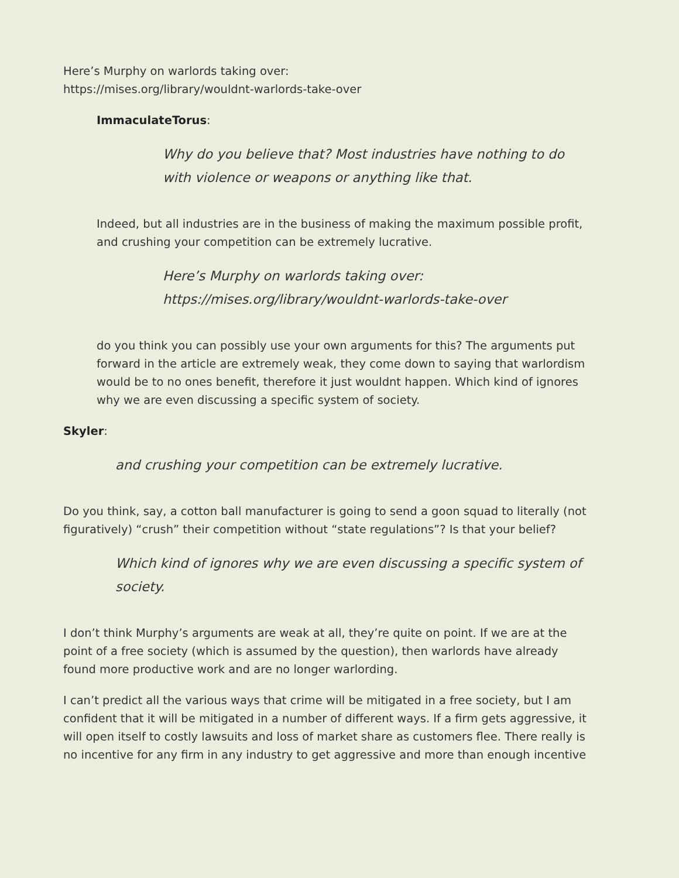Here’s Murphy on warlords taking over:
https://mises.org/library/wouldnt-warlords-take-over
ImmaculateTorus:
Why do you believe that? Most industries have nothing to do
with violence or weapons or anything like that.
Indeed, but all industries are in the business of making the maximum possible profit,
and crushing your competition can be extremely lucrative.
Here’s Murphy on warlords taking over:
https://mises.org/library/wouldnt-warlords-take-over
do you think you can possibly use your own arguments for this? The arguments put
forward in the article are extremely weak, they come down to saying that warlordism
would be to no ones benefit, therefore it just wouldnt happen. Which kind of ignores
why we are even discussing a specific system of society.
Skyler:
and crushing your competition can be extremely lucrative.
Do you think, say, a cotton ball manufacturer is going to send a goon squad to literally (not
figuratively) “crush” their competition without “state regulations”? Is that your belief?
Which kind of ignores why we are even discussing a specific system of
society.
I don’t think Murphy’s arguments are weak at all, they’re quite on point. If we are at the
point of a free society (which is assumed by the question), then warlords have already
found more productive work and are no longer warlording.
I can’t predict all the various ways that crime will be mitigated in a free society, but I am
confident that it will be mitigated in a number of different ways. If a firm gets aggressive, it
will open itself to costly lawsuits and loss of market share as customers flee. There really is
no incentive for any firm in any industry to get aggressive and more than enough incentive